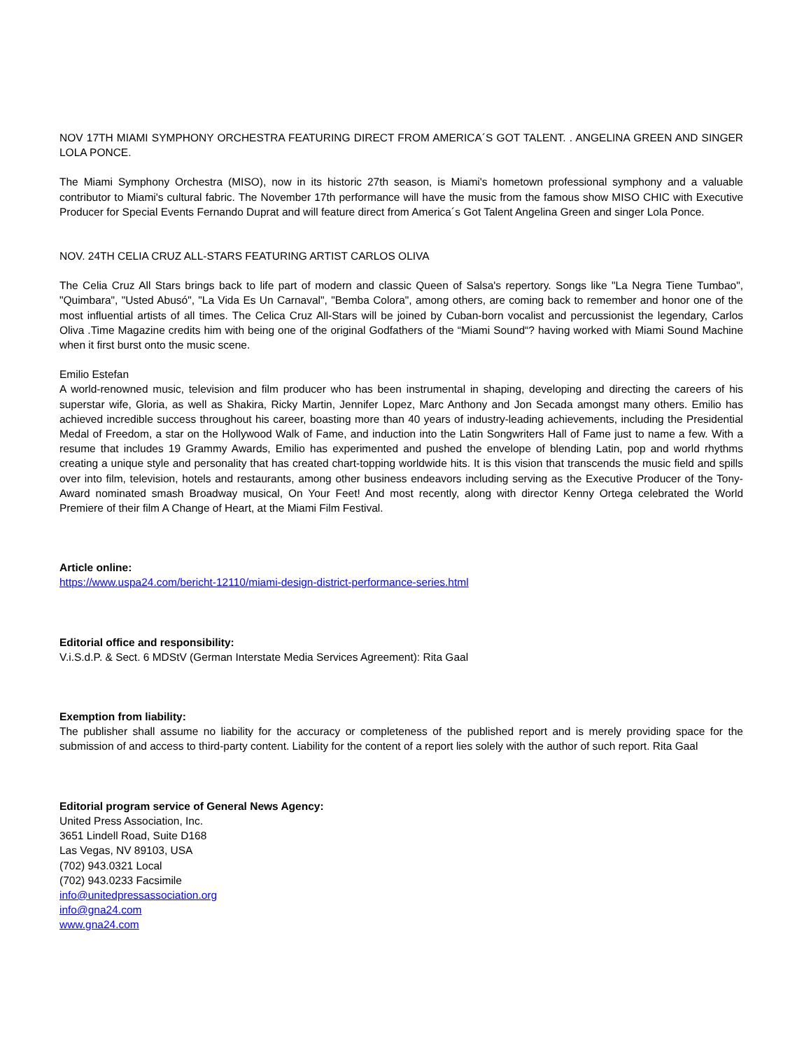NOV 17TH MIAMI SYMPHONY ORCHESTRA FEATURING DIRECT FROM AMERICA´S GOT TALENT. . ANGELINA GREEN AND SINGER LOLA PONCE.
The Miami Symphony Orchestra (MISO), now in its historic 27th season, is Miami's hometown professional symphony and a valuable contributor to Miami's cultural fabric. The November 17th performance will have the music from the famous show MISO CHIC with Executive Producer for Special Events Fernando Duprat and will feature direct from America´s Got Talent Angelina Green and singer Lola Ponce.
NOV. 24TH CELIA CRUZ ALL-STARS FEATURING ARTIST CARLOS OLIVA
The Celia Cruz All Stars brings back to life part of modern and classic Queen of Salsa's repertory. Songs like "La Negra Tiene Tumbao", "Quimbara", "Usted Abusó", "La Vida Es Un Carnaval", "Bemba Colora", among others, are coming back to remember and honor one of the most influential artists of all times. The Celica Cruz All-Stars will be joined by Cuban-born vocalist and percussionist the legendary, Carlos Oliva .Time Magazine credits him with being one of the original Godfathers of the “Miami Sound“? having worked with Miami Sound Machine when it first burst onto the music scene.
Emilio Estefan
A world-renowned music, television and film producer who has been instrumental in shaping, developing and directing the careers of his superstar wife, Gloria, as well as Shakira, Ricky Martin, Jennifer Lopez, Marc Anthony and Jon Secada amongst many others. Emilio has achieved incredible success throughout his career, boasting more than 40 years of industry-leading achievements, including the Presidential Medal of Freedom, a star on the Hollywood Walk of Fame, and induction into the Latin Songwriters Hall of Fame just to name a few. With a resume that includes 19 Grammy Awards, Emilio has experimented and pushed the envelope of blending Latin, pop and world rhythms creating a unique style and personality that has created chart-topping worldwide hits. It is this vision that transcends the music field and spills over into film, television, hotels and restaurants, among other business endeavors including serving as the Executive Producer of the Tony-Award nominated smash Broadway musical, On Your Feet! And most recently, along with director Kenny Ortega celebrated the World Premiere of their film A Change of Heart, at the Miami Film Festival.
Article online:
https://www.uspa24.com/bericht-12110/miami-design-district-performance-series.html
Editorial office and responsibility:
V.i.S.d.P. & Sect. 6 MDStV (German Interstate Media Services Agreement): Rita Gaal
Exemption from liability:
The publisher shall assume no liability for the accuracy or completeness of the published report and is merely providing space for the submission of and access to third-party content. Liability for the content of a report lies solely with the author of such report. Rita Gaal
Editorial program service of General News Agency:
United Press Association, Inc.
3651 Lindell Road, Suite D168
Las Vegas, NV 89103, USA
(702) 943.0321 Local
(702) 943.0233 Facsimile
info@unitedpressassociation.org
info@gna24.com
www.gna24.com